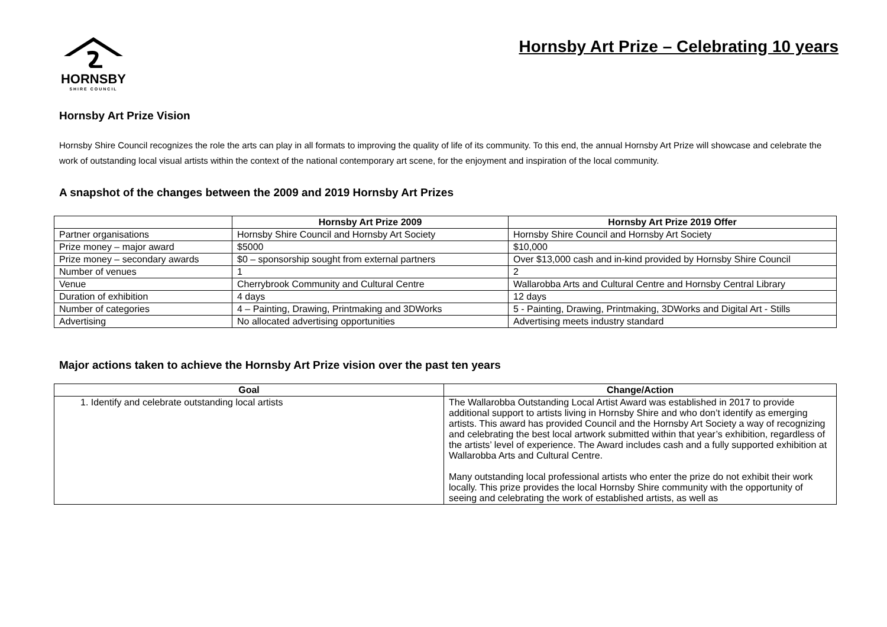HORNSBY
SHIRE COUNCIL
Hornsby Art Prize – Celebrating 10 years
Hornsby Art Prize Vision
Hornsby Shire Council recognizes the role the arts can play in all formats to improving the quality of life of its community. To this end, the annual Hornsby Art Prize will showcase and celebrate the work of outstanding local visual artists within the context of the national contemporary art scene, for the enjoyment and inspiration of the local community.
A snapshot of the changes between the 2009 and 2019 Hornsby Art Prizes
| | Hornsby Art Prize 2009 | Hornsby Art Prize 2019 Offer |
| --- | --- | --- |
| Partner organisations | Hornsby Shire Council and Hornsby Art Society | Hornsby Shire Council and Hornsby Art Society |
| Prize money – major award | $5000 | $10,000 |
| Prize money – secondary awards | $0 – sponsorship sought from external partners | Over $13,000 cash and in-kind provided by Hornsby Shire Council |
| Number of venues | 1 | 2 |
| Venue | Cherrybrook Community and Cultural Centre | Wallarobba Arts and Cultural Centre and Hornsby Central Library |
| Duration of exhibition | 4 days | 12 days |
| Number of categories | 4 – Painting, Drawing, Printmaking and 3DWorks | 5 - Painting, Drawing, Printmaking, 3DWorks and Digital Art - Stills |
| Advertising | No allocated advertising opportunities | Advertising meets industry standard |
Major actions taken to achieve the Hornsby Art Prize vision over the past ten years
| Goal | Change/Action |
| --- | --- |
| 1. Identify and celebrate outstanding local artists | The Wallarobba Outstanding Local Artist Award was established in 2017 to provide additional support to artists living in Hornsby Shire and who don’t identify as emerging artists. This award has provided Council and the Hornsby Art Society a way of recognizing and celebrating the best local artwork submitted within that year’s exhibition, regardless of the artists’ level of experience. The Award includes cash and a fully supported exhibition at Wallarobba Arts and Cultural Centre. Many outstanding local professional artists who enter the prize do not exhibit their work locally. This prize provides the local Hornsby Shire community with the opportunity of seeing and celebrating the work of established artists, as well as |